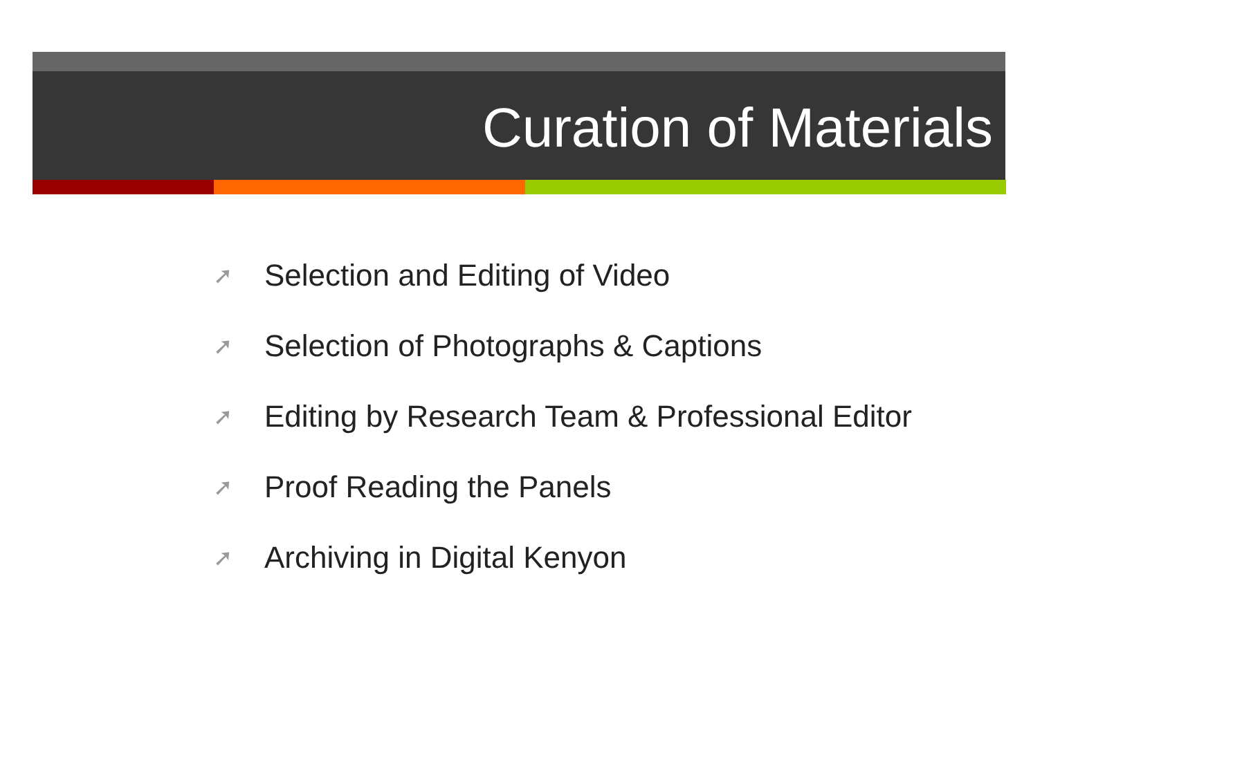Curation of Materials
➚ Selection and Editing of Video
➚ Selection of Photographs & Captions
➚ Editing by Research Team & Professional Editor
➚ Proof Reading the Panels
➚ Archiving in Digital Kenyon